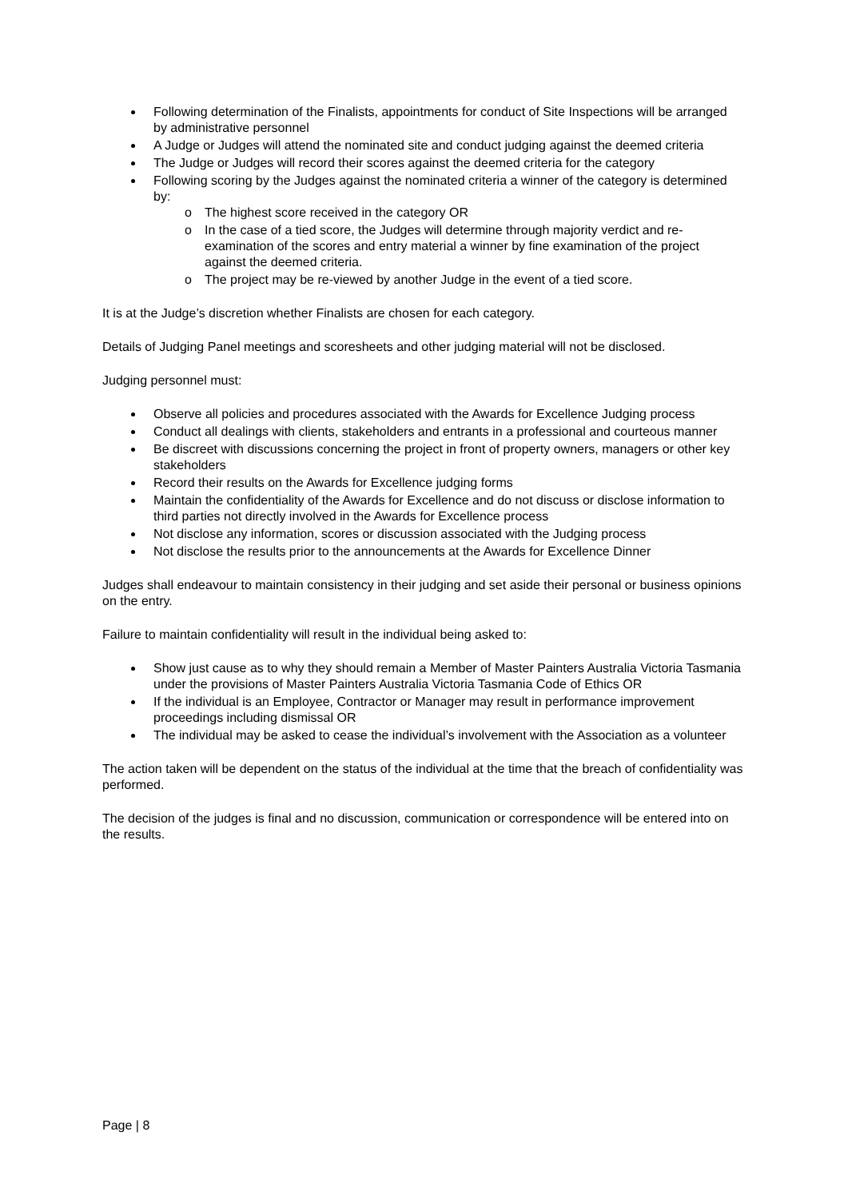Following determination of the Finalists, appointments for conduct of Site Inspections will be arranged by administrative personnel
A Judge or Judges will attend the nominated site and conduct judging against the deemed criteria
The Judge or Judges will record their scores against the deemed criteria for the category
Following scoring by the Judges against the nominated criteria a winner of the category is determined by:
o The highest score received in the category OR
o In the case of a tied score, the Judges will determine through majority verdict and re-examination of the scores and entry material a winner by fine examination of the project against the deemed criteria.
o The project may be re-viewed by another Judge in the event of a tied score.
It is at the Judge’s discretion whether Finalists are chosen for each category.
Details of Judging Panel meetings and scoresheets and other judging material will not be disclosed.
Judging personnel must:
Observe all policies and procedures associated with the Awards for Excellence Judging process
Conduct all dealings with clients, stakeholders and entrants in a professional and courteous manner
Be discreet with discussions concerning the project in front of property owners, managers or other key stakeholders
Record their results on the Awards for Excellence judging forms
Maintain the confidentiality of the Awards for Excellence and do not discuss or disclose information to third parties not directly involved in the Awards for Excellence process
Not disclose any information, scores or discussion associated with the Judging process
Not disclose the results prior to the announcements at the Awards for Excellence Dinner
Judges shall endeavour to maintain consistency in their judging and set aside their personal or business opinions on the entry.
Failure to maintain confidentiality will result in the individual being asked to:
Show just cause as to why they should remain a Member of Master Painters Australia Victoria Tasmania under the provisions of Master Painters Australia Victoria Tasmania Code of Ethics OR
If the individual is an Employee, Contractor or Manager may result in performance improvement proceedings including dismissal OR
The individual may be asked to cease the individual’s involvement with the Association as a volunteer
The action taken will be dependent on the status of the individual at the time that the breach of confidentiality was performed.
The decision of the judges is final and no discussion, communication or correspondence will be entered into on the results.
Page | 8